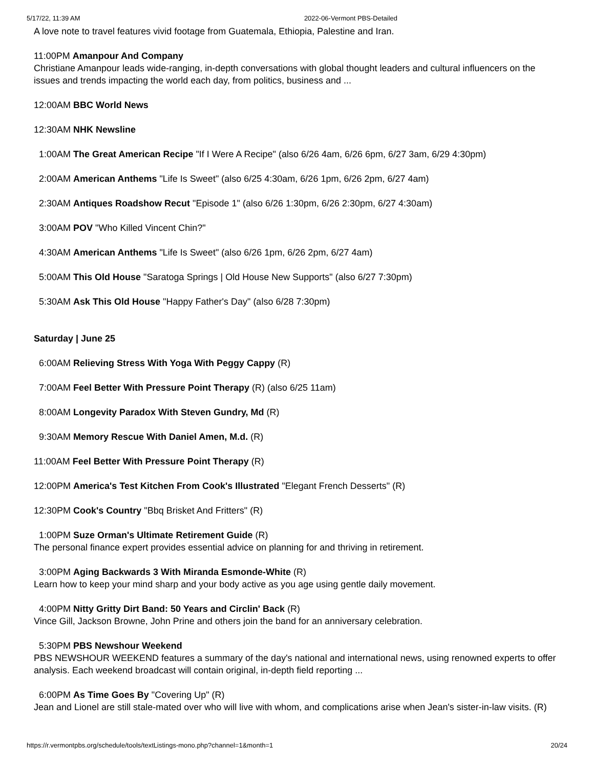5/17/22, 11:39 AM 2022-06-Vermont PBS-Detailed
A love note to travel features vivid footage from Guatemala, Ethiopia, Palestine and Iran.
11:00PM Amanpour And Company
Christiane Amanpour leads wide-ranging, in-depth conversations with global thought leaders and cultural influencers on the issues and trends impacting the world each day, from politics, business and ...
12:00AM BBC World News
12:30AM NHK Newsline
1:00AM The Great American Recipe "If I Were A Recipe" (also 6/26 4am, 6/26 6pm, 6/27 3am, 6/29 4:30pm)
2:00AM American Anthems "Life Is Sweet" (also 6/25 4:30am, 6/26 1pm, 6/26 2pm, 6/27 4am)
2:30AM Antiques Roadshow Recut "Episode 1" (also 6/26 1:30pm, 6/26 2:30pm, 6/27 4:30am)
3:00AM POV "Who Killed Vincent Chin?"
4:30AM American Anthems "Life Is Sweet" (also 6/26 1pm, 6/26 2pm, 6/27 4am)
5:00AM This Old House "Saratoga Springs | Old House New Supports" (also 6/27 7:30pm)
5:30AM Ask This Old House "Happy Father's Day" (also 6/28 7:30pm)
Saturday | June 25
6:00AM Relieving Stress With Yoga With Peggy Cappy (R)
7:00AM Feel Better With Pressure Point Therapy (R) (also 6/25 11am)
8:00AM Longevity Paradox With Steven Gundry, Md (R)
9:30AM Memory Rescue With Daniel Amen, M.d. (R)
11:00AM Feel Better With Pressure Point Therapy (R)
12:00PM America's Test Kitchen From Cook's Illustrated "Elegant French Desserts" (R)
12:30PM Cook's Country "Bbq Brisket And Fritters" (R)
1:00PM Suze Orman's Ultimate Retirement Guide (R)
The personal finance expert provides essential advice on planning for and thriving in retirement.
3:00PM Aging Backwards 3 With Miranda Esmonde-White (R)
Learn how to keep your mind sharp and your body active as you age using gentle daily movement.
4:00PM Nitty Gritty Dirt Band: 50 Years and Circlin' Back (R)
Vince Gill, Jackson Browne, John Prine and others join the band for an anniversary celebration.
5:30PM PBS Newshour Weekend
PBS NEWSHOUR WEEKEND features a summary of the day's national and international news, using renowned experts to offer analysis. Each weekend broadcast will contain original, in-depth field reporting ...
6:00PM As Time Goes By "Covering Up" (R)
Jean and Lionel are still stale-mated over who will live with whom, and complications arise when Jean's sister-in-law visits. (R)
https://r.vermontpbs.org/schedule/tools/textListings-mono.php?channel=1&month=1 20/24